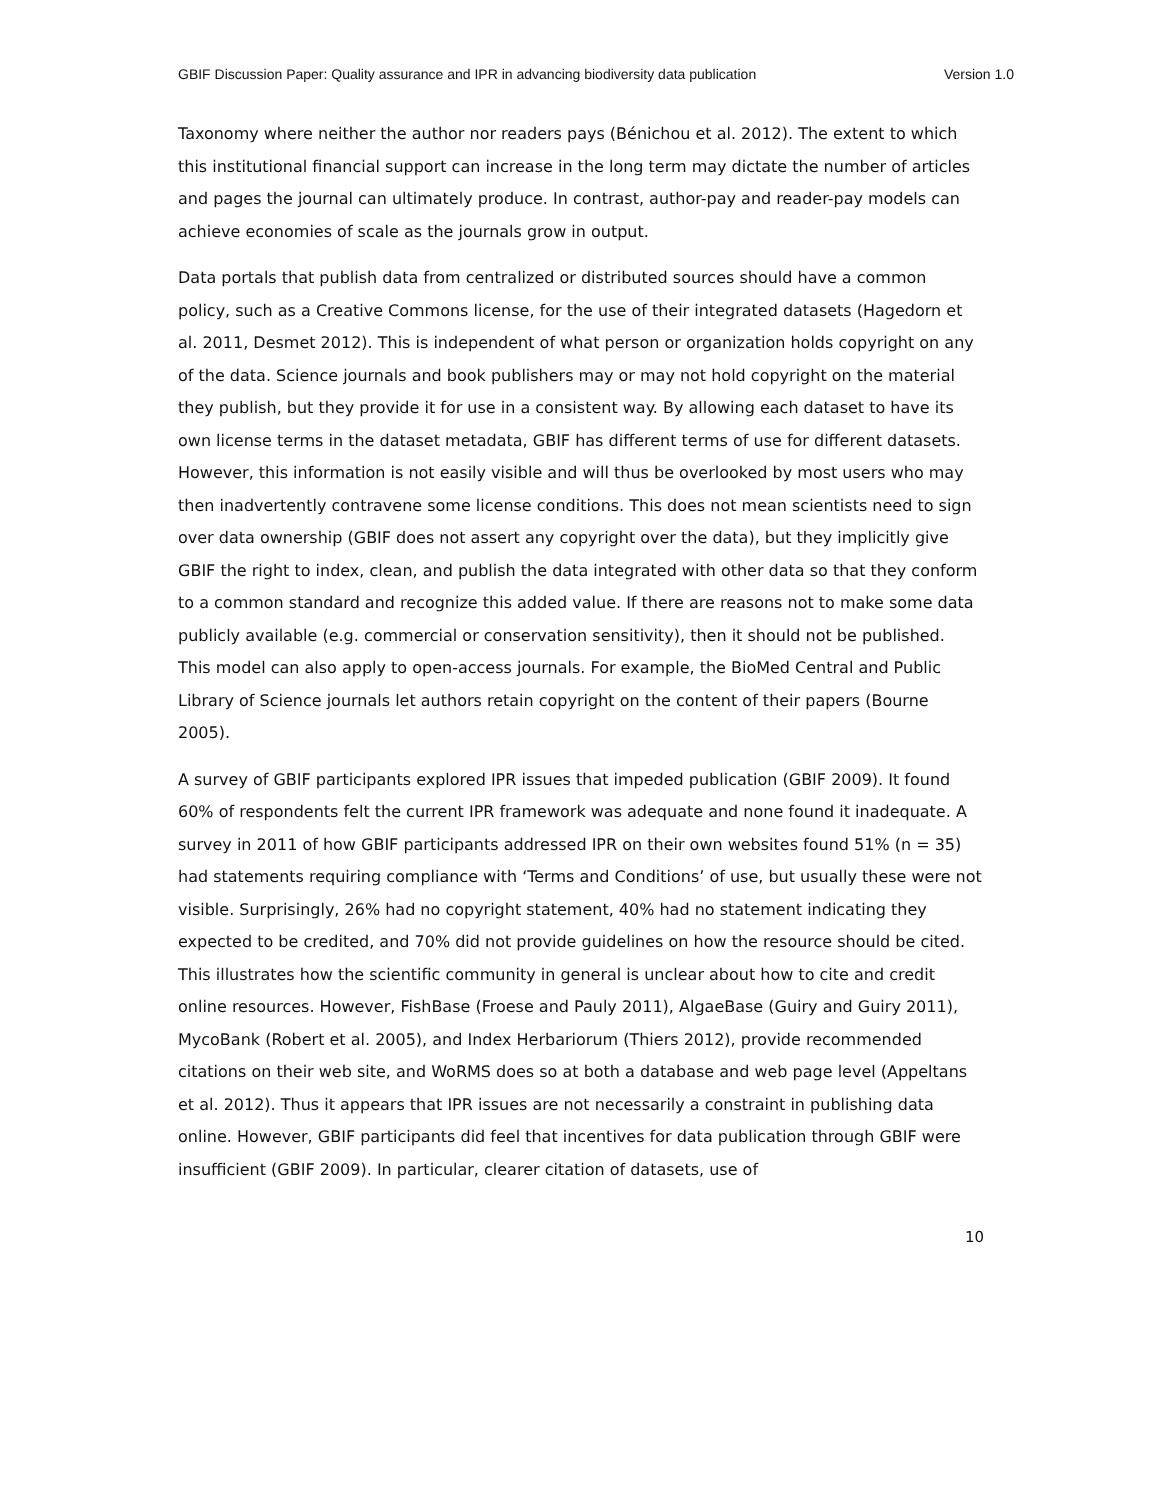GBIF Discussion Paper: Quality assurance and IPR in advancing biodiversity data publication Version 1.0
Taxonomy where neither the author nor readers pays (Bénichou et al. 2012). The extent to which this institutional financial support can increase in the long term may dictate the number of articles and pages the journal can ultimately produce. In contrast, author-pay and reader-pay models can achieve economies of scale as the journals grow in output.
Data portals that publish data from centralized or distributed sources should have a common policy, such as a Creative Commons license, for the use of their integrated datasets (Hagedorn et al. 2011, Desmet 2012). This is independent of what person or organization holds copyright on any of the data. Science journals and book publishers may or may not hold copyright on the material they publish, but they provide it for use in a consistent way. By allowing each dataset to have its own license terms in the dataset metadata, GBIF has different terms of use for different datasets. However, this information is not easily visible and will thus be overlooked by most users who may then inadvertently contravene some license conditions. This does not mean scientists need to sign over data ownership (GBIF does not assert any copyright over the data), but they implicitly give GBIF the right to index, clean, and publish the data integrated with other data so that they conform to a common standard and recognize this added value. If there are reasons not to make some data publicly available (e.g. commercial or conservation sensitivity), then it should not be published. This model can also apply to open-access journals. For example, the BioMed Central and Public Library of Science journals let authors retain copyright on the content of their papers (Bourne 2005).
A survey of GBIF participants explored IPR issues that impeded publication (GBIF 2009). It found 60% of respondents felt the current IPR framework was adequate and none found it inadequate. A survey in 2011 of how GBIF participants addressed IPR on their own websites found 51% (n = 35) had statements requiring compliance with ‘Terms and Conditions’ of use, but usually these were not visible. Surprisingly, 26% had no copyright statement, 40% had no statement indicating they expected to be credited, and 70% did not provide guidelines on how the resource should be cited. This illustrates how the scientific community in general is unclear about how to cite and credit online resources. However, FishBase (Froese and Pauly 2011), AlgaeBase (Guiry and Guiry 2011), MycoBank (Robert et al. 2005), and Index Herbariorum (Thiers 2012), provide recommended citations on their web site, and WoRMS does so at both a database and web page level (Appeltans et al. 2012). Thus it appears that IPR issues are not necessarily a constraint in publishing data online. However, GBIF participants did feel that incentives for data publication through GBIF were insufficient (GBIF 2009). In particular, clearer citation of datasets, use of
10